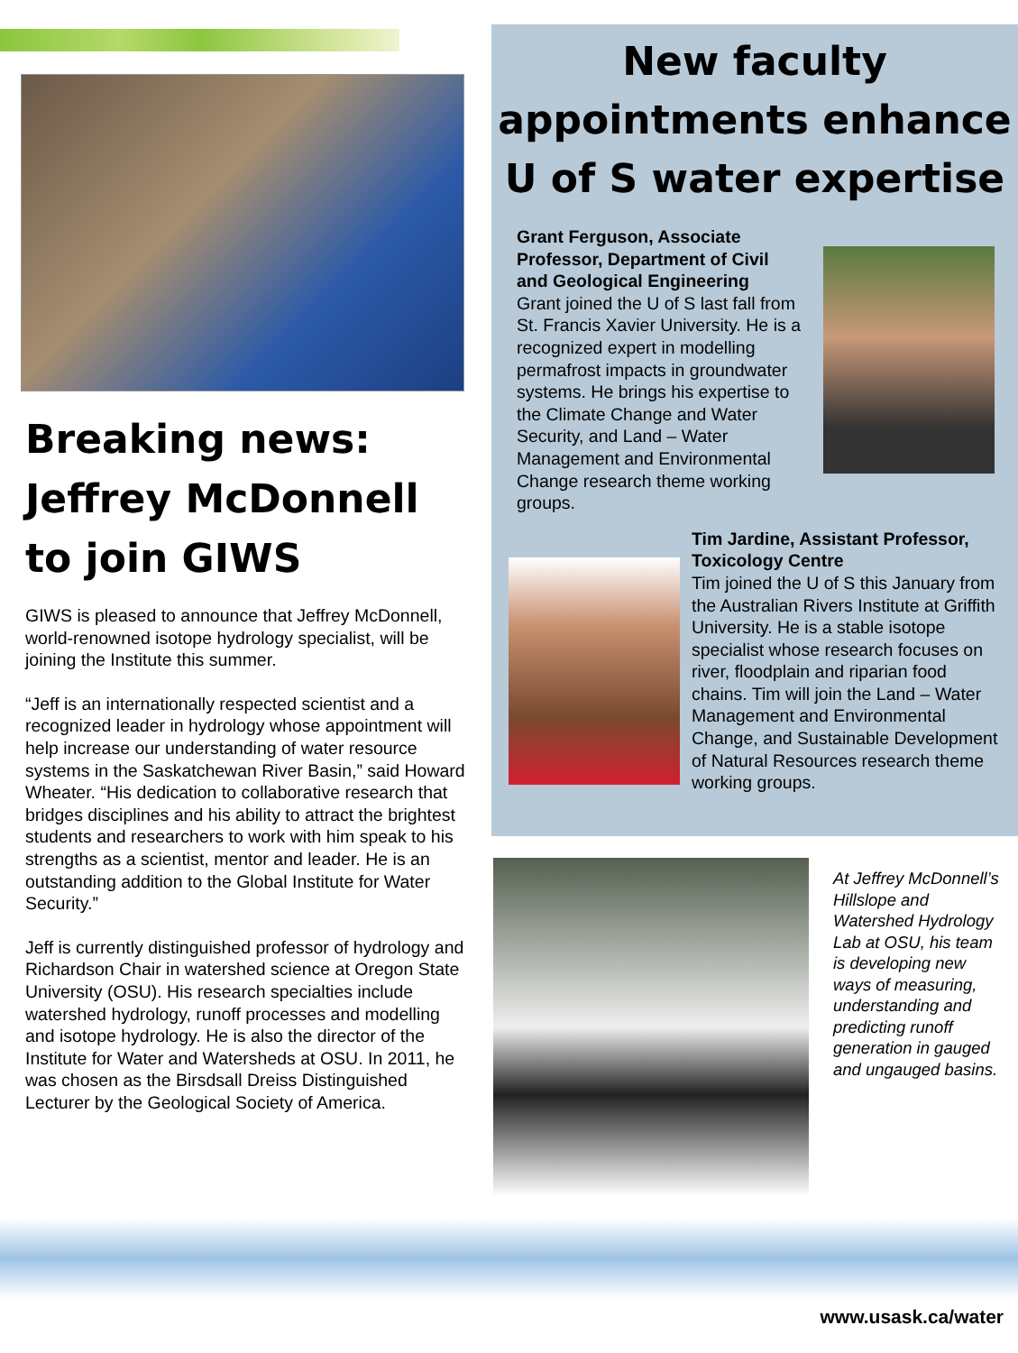Breaking news: Jeffrey McDonnell to join GIWS
GIWS is pleased to announce that Jeffrey McDonnell, world-renowned isotope hydrology specialist, will be joining the Institute this summer.
“Jeff is an internationally respected scientist and a recognized leader in hydrology whose appointment will help increase our understanding of water resource systems in the Saskatchewan River Basin,” said Howard Wheater. “His dedication to collaborative research that bridges disciplines and his ability to attract the brightest students and researchers to work with him speak to his strengths as a scientist, mentor and leader. He is an outstanding addition to the Global Institute for Water Security.”
Jeff is currently distinguished professor of hydrology and Richardson Chair in watershed science at Oregon State University (OSU). His research specialties include watershed hydrology, runoff processes and modelling and isotope hydrology. He is also the director of the Institute for Water and Watersheds at OSU. In 2011, he was chosen as the Birsdsall Dreiss Distinguished Lecturer by the Geological Society of America.
New faculty appointments enhance U of S water expertise
Grant Ferguson, Associate Professor, Department of Civil and Geological Engineering
Grant joined the U of S last fall from St. Francis Xavier University. He is a recognized expert in modelling permafrost impacts in groundwater systems. He brings his expertise to the Climate Change and Water Security, and Land – Water Management and Environmental Change research theme working groups.
Tim Jardine, Assistant Professor, Toxicology Centre
Tim joined the U of S this January from the Australian Rivers Institute at Griffith University. He is a stable isotope specialist whose research focuses on river, floodplain and riparian food chains. Tim will join the Land – Water Management and Environmental Change, and Sustainable Development of Natural Resources research theme working groups.
At Jeffrey McDonnell’s Hillslope and Watershed Hydrology Lab at OSU, his team is developing new ways of measuring, understanding and predicting runoff generation in gauged and ungauged basins.
www.usask.ca/water